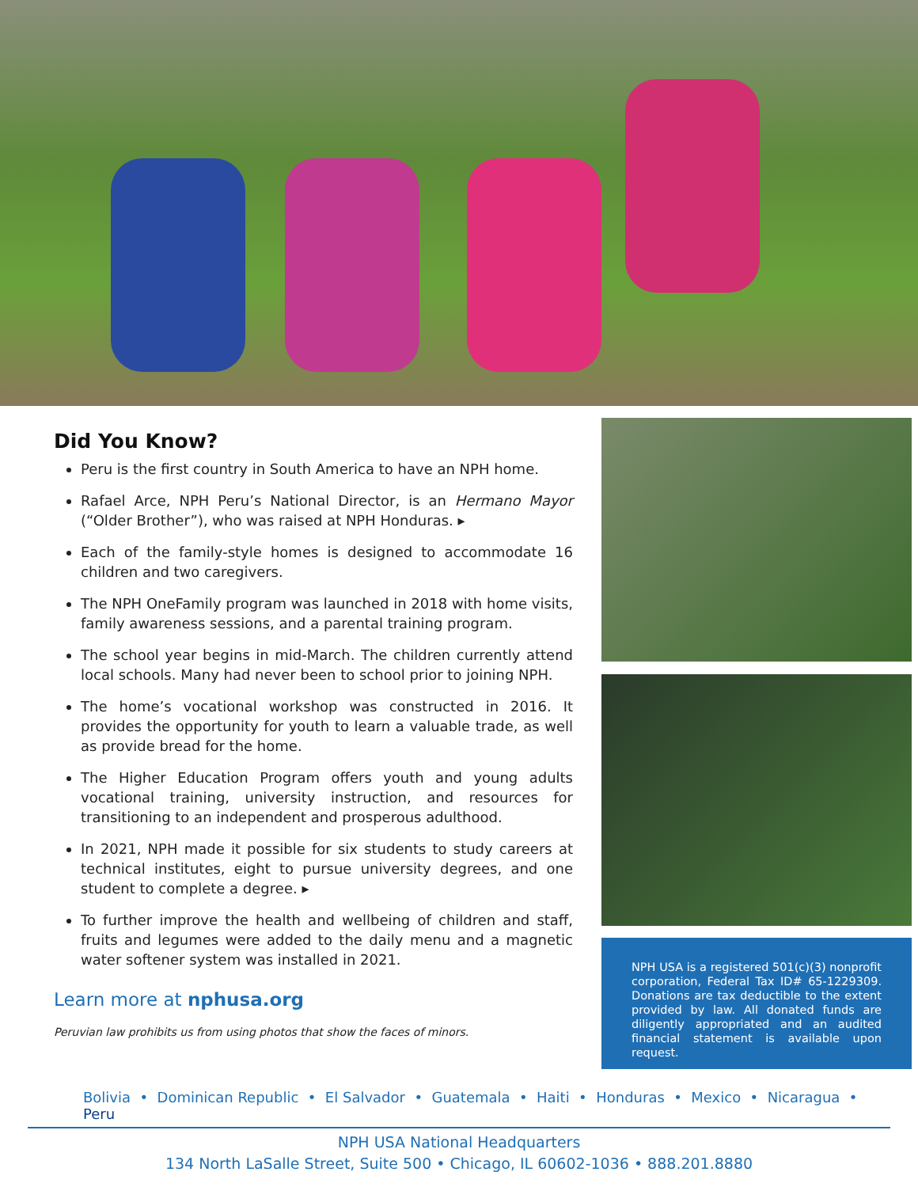Did You Know?
Peru is the first country in South America to have an NPH home.
Rafael Arce, NPH Peru’s National Director, is an Hermano Mayor (“Older Brother”), who was raised at NPH Honduras. ▸
Each of the family-style homes is designed to accommodate 16 children and two caregivers.
The NPH OneFamily program was launched in 2018 with home visits, family awareness sessions, and a parental training program.
The school year begins in mid-March. The children currently attend local schools. Many had never been to school prior to joining NPH.
The home’s vocational workshop was constructed in 2016. It provides the opportunity for youth to learn a valuable trade, as well as provide bread for the home.
The Higher Education Program offers youth and young adults vocational training, university instruction, and resources for transitioning to an independent and prosperous adulthood.
In 2021, NPH made it possible for six students to study careers at technical institutes, eight to pursue university degrees, and one student to complete a degree. ▸
To further improve the health and wellbeing of children and staff, fruits and legumes were added to the daily menu and a magnetic water softener system was installed in 2021.
Learn more at nphusa.org
Peruvian law prohibits us from using photos that show the faces of minors.
NPH USA is a registered 501(c)(3) nonprofit corporation, Federal Tax ID# 65-1229309. Donations are tax deductible to the extent provided by law. All donated funds are diligently appropriated and an audited financial statement is available upon request.
Bolivia • Dominican Republic • El Salvador • Guatemala • Haiti • Honduras • Mexico • Nicaragua • Peru
NPH USA National Headquarters
134 North LaSalle Street, Suite 500 • Chicago, IL 60602-1036 • 888.201.8880